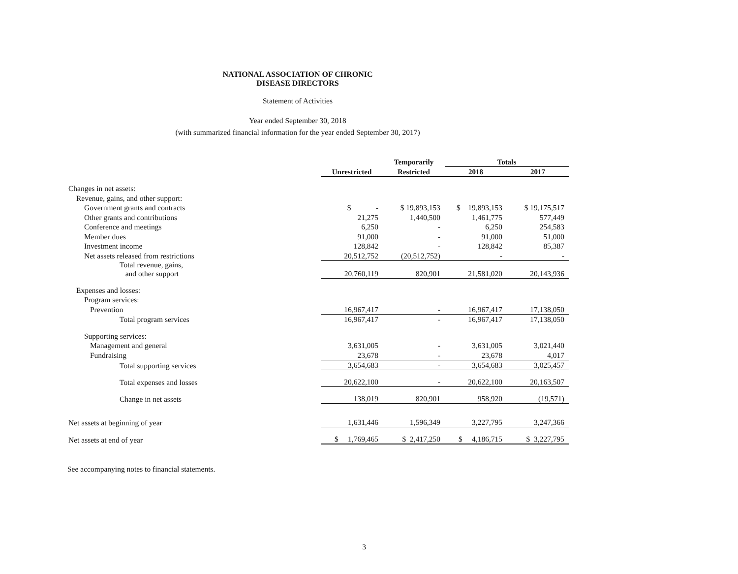NATIONAL ASSOCIATION OF CHRONIC
DISEASE DIRECTORS
Statement of Activities
Year ended September 30, 2018
(with summarized financial information for the year ended September 30, 2017)
| | | Temporarily | Totals | |
| --- | --- | --- | --- | --- |
| | Unrestricted | Restricted | 2018 | 2017 |
| Changes in net assets: | | | | |
| Revenue, gains, and other support: | | | | |
| Government grants and contracts | $ - | $ 19,893,153 | $ 19,893,153 | $ 19,175,517 |
| Other grants and contributions | 21,275 | 1,440,500 | 1,461,775 | 577,449 |
| Conference and meetings | 6,250 | - | 6,250 | 254,583 |
| Member dues | 91,000 | - | 91,000 | 51,000 |
| Investment income | 128,842 | - | 128,842 | 85,387 |
| Net assets released from restrictions | 20,512,752 | (20,512,752) | - | - |
| Total revenue, gains, and other support | 20,760,119 | 820,901 | 21,581,020 | 20,143,936 |
| Expenses and losses: | | | | |
| Program services: | | | | |
| Prevention | 16,967,417 | - | 16,967,417 | 17,138,050 |
| Total program services | 16,967,417 | - | 16,967,417 | 17,138,050 |
| Supporting services: | | | | |
| Management and general | 3,631,005 | - | 3,631,005 | 3,021,440 |
| Fundraising | 23,678 | - | 23,678 | 4,017 |
| Total supporting services | 3,654,683 | - | 3,654,683 | 3,025,457 |
| Total expenses and losses | 20,622,100 | - | 20,622,100 | 20,163,507 |
| Change in net assets | 138,019 | 820,901 | 958,920 | (19,571) |
| Net assets at beginning of year | 1,631,446 | 1,596,349 | 3,227,795 | 3,247,366 |
| Net assets at end of year | $ 1,769,465 | $ 2,417,250 | $ 4,186,715 | $ 3,227,795 |
See accompanying notes to financial statements.
3